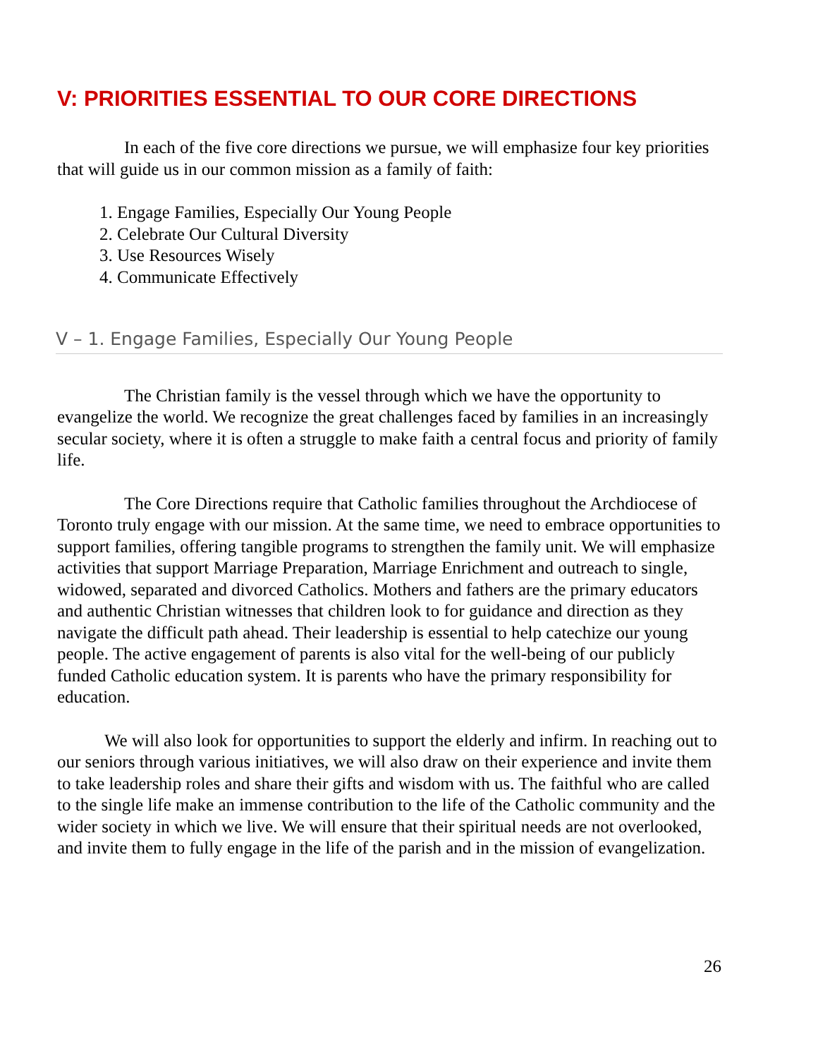V: PRIORITIES ESSENTIAL TO OUR CORE DIRECTIONS
In each of the five core directions we pursue, we will emphasize four key priorities that will guide us in our common mission as a family of faith:
1. Engage Families, Especially Our Young People
2. Celebrate Our Cultural Diversity
3. Use Resources Wisely
4. Communicate Effectively
V – 1. Engage Families, Especially Our Young People
The Christian family is the vessel through which we have the opportunity to evangelize the world. We recognize the great challenges faced by families in an increasingly secular society, where it is often a struggle to make faith a central focus and priority of family life.
The Core Directions require that Catholic families throughout the Archdiocese of Toronto truly engage with our mission. At the same time, we need to embrace opportunities to support families, offering tangible programs to strengthen the family unit. We will emphasize activities that support Marriage Preparation, Marriage Enrichment and outreach to single, widowed, separated and divorced Catholics. Mothers and fathers are the primary educators and authentic Christian witnesses that children look to for guidance and direction as they navigate the difficult path ahead. Their leadership is essential to help catechize our young people. The active engagement of parents is also vital for the well-being of our publicly funded Catholic education system. It is parents who have the primary responsibility for education.
We will also look for opportunities to support the elderly and infirm. In reaching out to our seniors through various initiatives, we will also draw on their experience and invite them to take leadership roles and share their gifts and wisdom with us. The faithful who are called to the single life make an immense contribution to the life of the Catholic community and the wider society in which we live. We will ensure that their spiritual needs are not overlooked, and invite them to fully engage in the life of the parish and in the mission of evangelization.
26